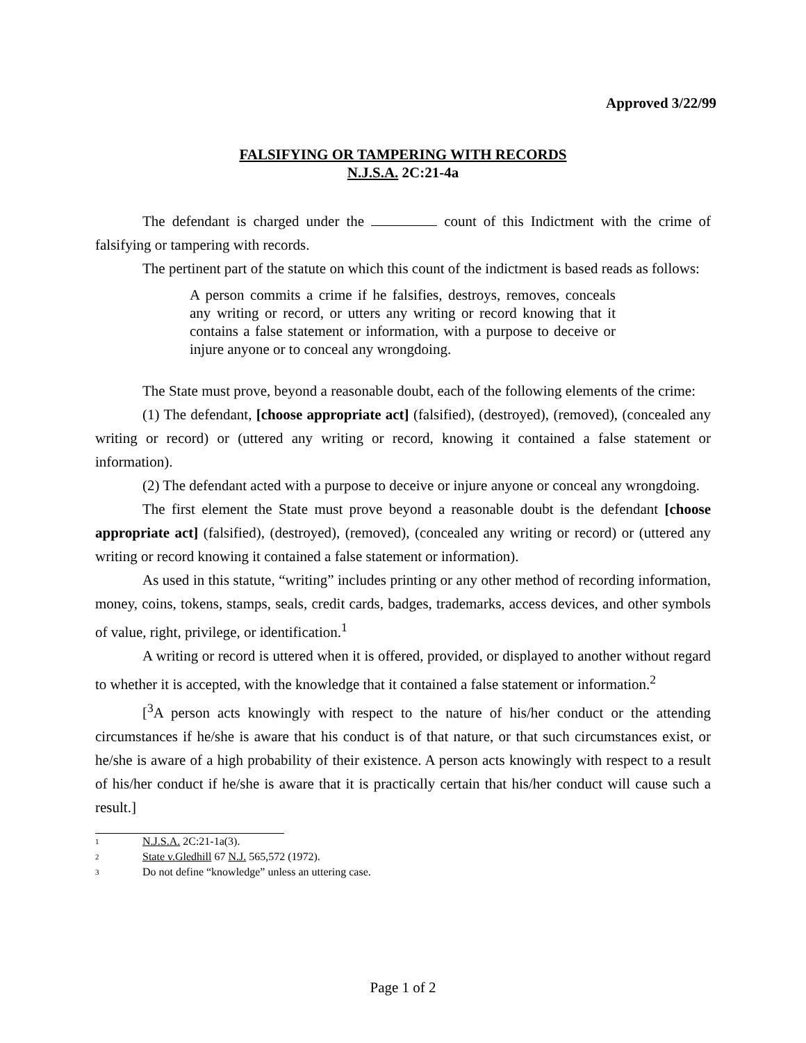Approved 3/22/99
FALSIFYING OR TAMPERING WITH RECORDS
N.J.S.A. 2C:21-4a
The defendant is charged under the count of this Indictment with the crime of falsifying or tampering with records.
The pertinent part of the statute on which this count of the indictment is based reads as follows:
A person commits a crime if he falsifies, destroys, removes, conceals any writing or record, or utters any writing or record knowing that it contains a false statement or information, with a purpose to deceive or injure anyone or to conceal any wrongdoing.
The State must prove, beyond a reasonable doubt, each of the following elements of the crime:
(1) The defendant, [choose appropriate act] (falsified), (destroyed), (removed), (concealed any writing or record) or (uttered any writing or record, knowing it contained a false statement or information).
(2) The defendant acted with a purpose to deceive or injure anyone or conceal any wrongdoing.
The first element the State must prove beyond a reasonable doubt is the defendant [choose appropriate act] (falsified), (destroyed), (removed), (concealed any writing or record) or (uttered any writing or record knowing it contained a false statement or information).
As used in this statute, “writing” includes printing or any other method of recording information, money, coins, tokens, stamps, seals, credit cards, badges, trademarks, access devices, and other symbols of value, right, privilege, or identification.<sup>1</sup>
A writing or record is uttered when it is offered, provided, or displayed to another without regard to whether it is accepted, with the knowledge that it contained a false statement or information.<sup>2</sup>
[<sup>3</sup>A person acts knowingly with respect to the nature of his/her conduct or the attending circumstances if he/she is aware that his conduct is of that nature, or that such circumstances exist, or he/she is aware of a high probability of their existence. A person acts knowingly with respect to a result of his/her conduct if he/she is aware that it is practically certain that his/her conduct will cause such a result.]
1
N.J.S.A. 2C:21-1a(3).
2
State v.Gledhill 67 N.J. 565,572 (1972).
3
Do not define “knowledge” unless an uttering case.
Page 1 of 2